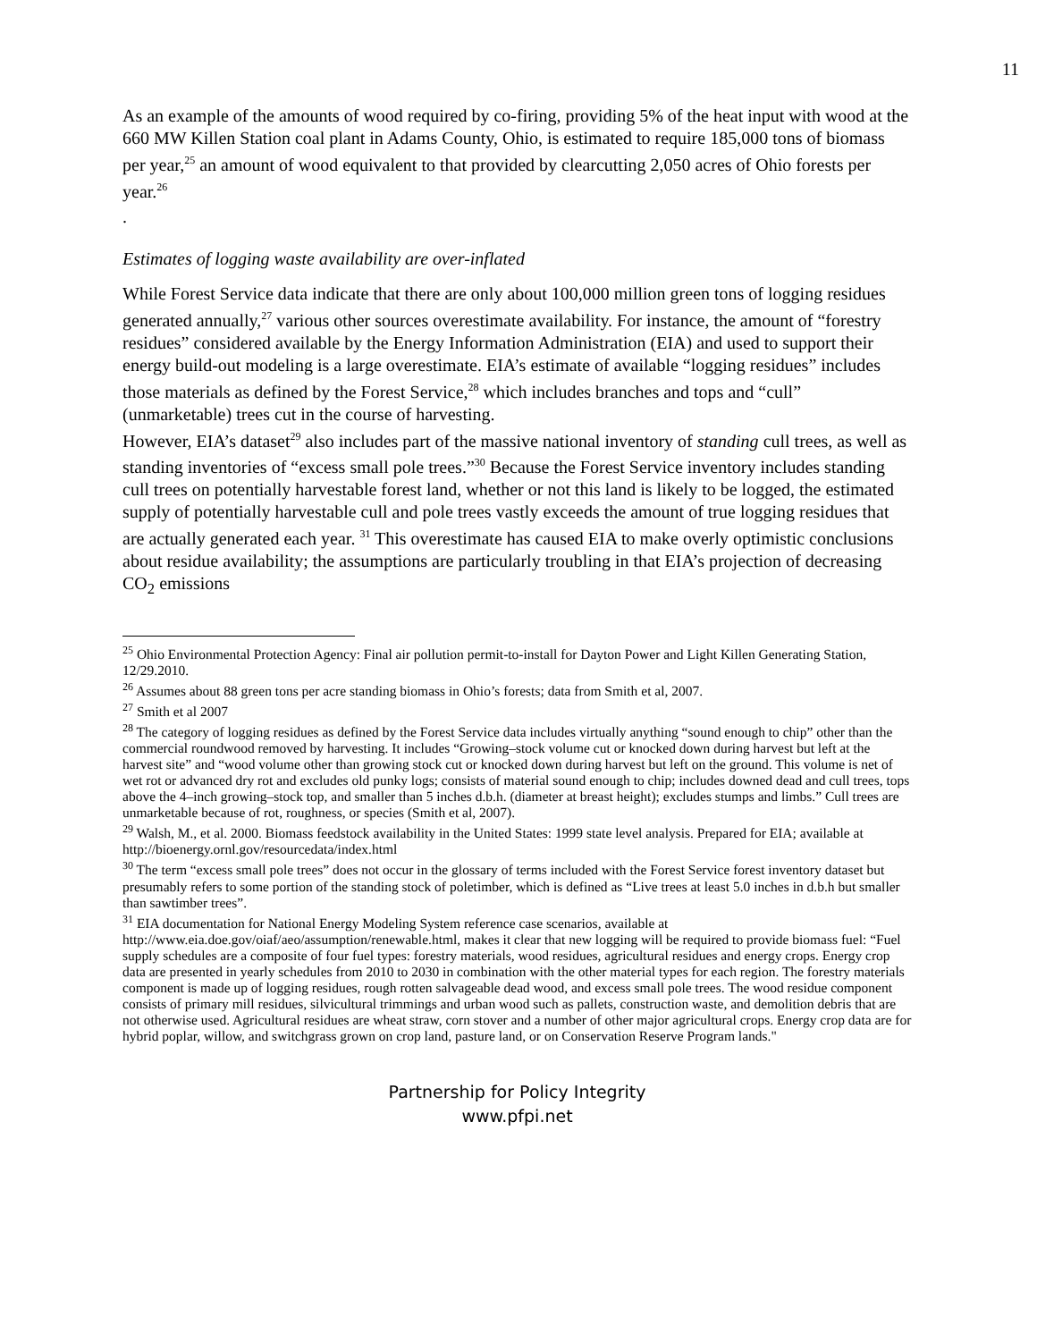11
As an example of the amounts of wood required by co-firing, providing 5% of the heat input with wood at the 660 MW Killen Station coal plant in Adams County, Ohio, is estimated to require 185,000 tons of biomass per year,<sup>25</sup> an amount of wood equivalent to that provided by clearcutting 2,050 acres of Ohio forests per year.<sup>26</sup>
.
Estimates of logging waste availability are over-inflated
While Forest Service data indicate that there are only about 100,000 million green tons of logging residues generated annually,<sup>27</sup> various other sources overestimate availability. For instance, the amount of “forestry residues” considered available by the Energy Information Administration (EIA) and used to support their energy build-out modeling is a large overestimate. EIA’s estimate of available “logging residues” includes those materials as defined by the Forest Service,<sup>28</sup> which includes branches and tops and “cull” (unmarketable) trees cut in the course of harvesting.
However, EIA’s dataset<sup>29</sup> also includes part of the massive national inventory of standing cull trees, as well as standing inventories of “excess small pole trees.”<sup>30</sup> Because the Forest Service inventory includes standing cull trees on potentially harvestable forest land, whether or not this land is likely to be logged, the estimated supply of potentially harvestable cull and pole trees vastly exceeds the amount of true logging residues that are actually generated each year. <sup>31</sup> This overestimate has caused EIA to make overly optimistic conclusions about residue availability; the assumptions are particularly troubling in that EIA’s projection of decreasing CO<sub>2</sub> emissions
<sup>25</sup> Ohio Environmental Protection Agency: Final air pollution permit-to-install for Dayton Power and Light Killen Generating Station, 12/29.2010.
<sup>26</sup> Assumes about 88 green tons per acre standing biomass in Ohio’s forests; data from Smith et al, 2007.
<sup>27</sup> Smith et al 2007
<sup>28</sup> The category of logging residues as defined by the Forest Service data includes virtually anything “sound enough to chip” other than the commercial roundwood removed by harvesting. It includes “Growing–stock volume cut or knocked down during harvest but left at the harvest site” and “wood volume other than growing stock cut or knocked down during harvest but left on the ground. This volume is net of wet rot or advanced dry rot and excludes old punky logs; consists of material sound enough to chip; includes downed dead and cull trees, tops above the 4–inch growing–stock top, and smaller than 5 inches d.b.h. (diameter at breast height); excludes stumps and limbs.” Cull trees are unmarketable because of rot, roughness, or species (Smith et al, 2007).
<sup>29</sup> Walsh, M., et al. 2000. Biomass feedstock availability in the United States: 1999 state level analysis. Prepared for EIA; available at http://bioenergy.ornl.gov/resourcedata/index.html
<sup>30</sup> The term “excess small pole trees” does not occur in the glossary of terms included with the Forest Service forest inventory dataset but presumably refers to some portion of the standing stock of poletimber, which is defined as “Live trees at least 5.0 inches in d.b.h but smaller than sawtimber trees”.
<sup>31</sup> EIA documentation for National Energy Modeling System reference case scenarios, available at http://www.eia.doe.gov/oiaf/aeo/assumption/renewable.html, makes it clear that new logging will be required to provide biomass fuel: “Fuel supply schedules are a composite of four fuel types: forestry materials, wood residues, agricultural residues and energy crops. Energy crop data are presented in yearly schedules from 2010 to 2030 in combination with the other material types for each region. The forestry materials component is made up of logging residues, rough rotten salvageable dead wood, and excess small pole trees. The wood residue component consists of primary mill residues, silvicultural trimmings and urban wood such as pallets, construction waste, and demolition debris that are not otherwise used. Agricultural residues are wheat straw, corn stover and a number of other major agricultural crops. Energy crop data are for hybrid poplar, willow, and switchgrass grown on crop land, pasture land, or on Conservation Reserve Program lands."
Partnership for Policy Integrity
www.pfpi.net